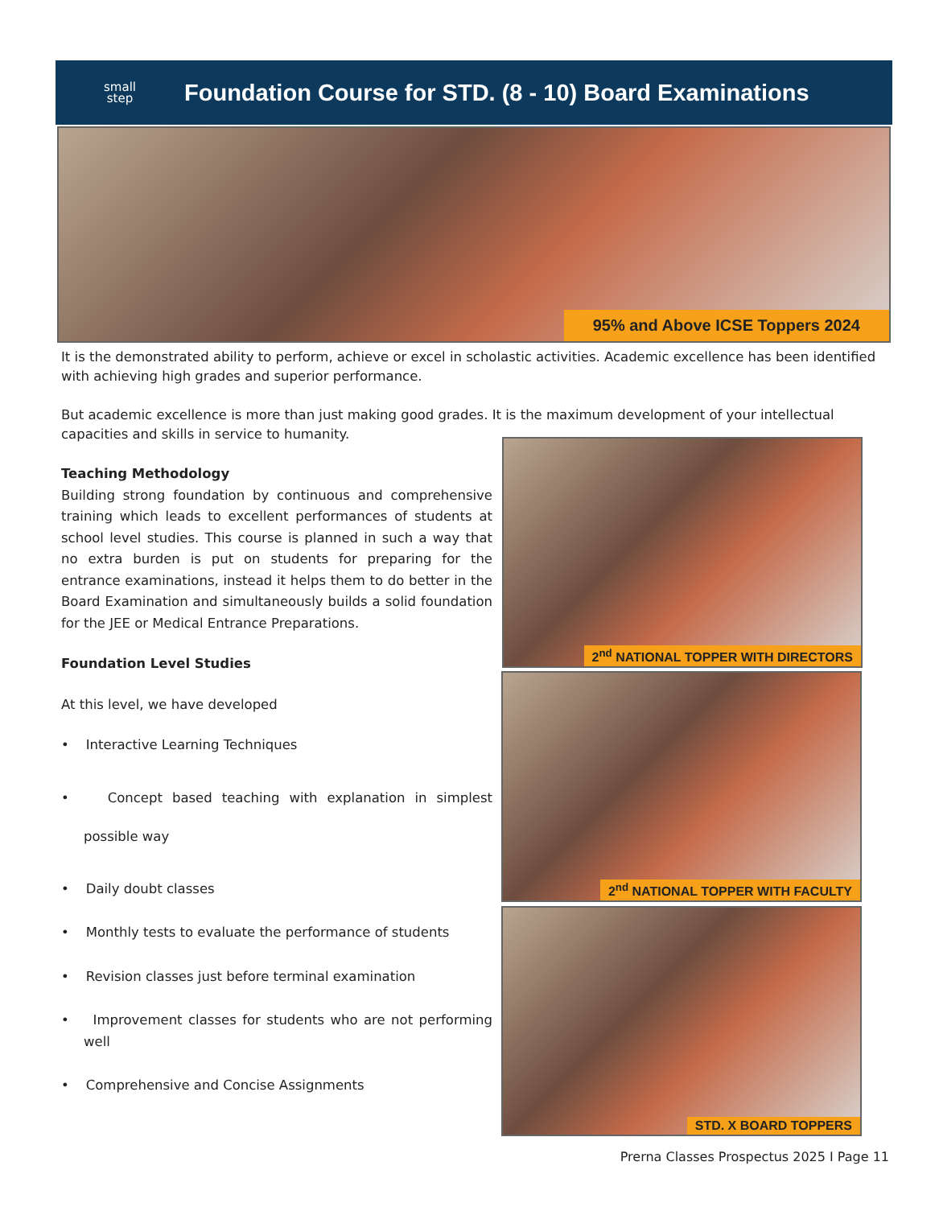small
step
Foundation Course for STD. (8 - 10) Board Examinations
95% and Above ICSE Toppers 2024
2<sup>nd</sup> NATIONAL TOPPER WITH DIRECTORS
2<sup>nd</sup> NATIONAL TOPPER WITH FACULTY
STD. X BOARD TOPPERS
It is the demonstrated ability to perform, achieve or excel in scholastic activities. Academic excellence has been identified with achieving high grades and superior performance.
But academic excellence is more than just making good grades. It is the maximum development of your intellectual capacities and skills in service to humanity.
Teaching Methodology
Building strong foundation by continuous and comprehensive training which leads to excellent performances of students at school level studies. This course is planned in such a way that no extra burden is put on students for preparing for the entrance examinations, instead it helps them to do better in the Board Examination and simultaneously builds a solid foundation for the JEE or Medical Entrance Preparations.
Foundation Level Studies
At this level, we have developed
• Interactive Learning Techniques
• Concept based teaching with explanation in simplest possible way
• Daily doubt classes
• Monthly tests to evaluate the performance of students
• Revision classes just before terminal examination
• Improvement classes for students who are not performing well
• Comprehensive and Concise Assignments
Prerna Classes Prospectus 2025 I Page 11